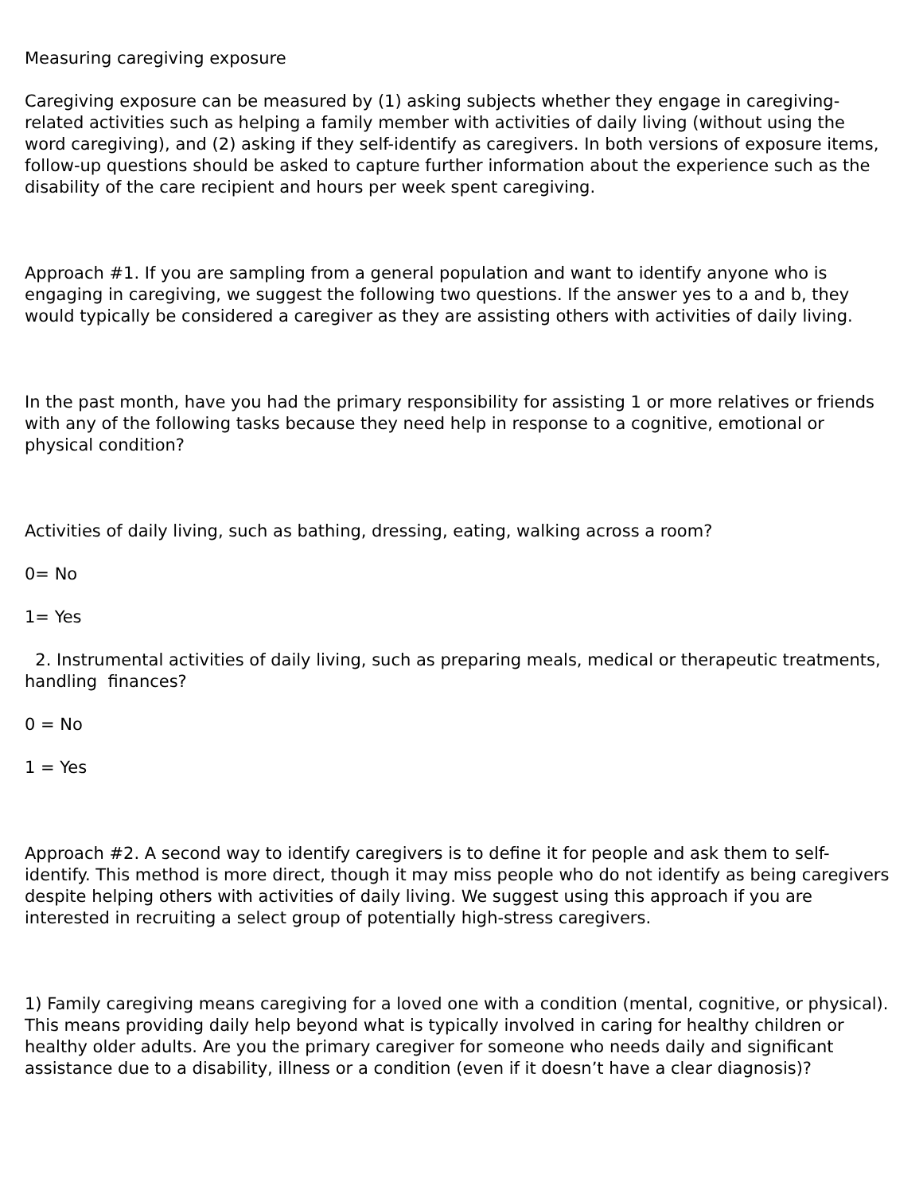Measuring caregiving exposure
Caregiving exposure can be measured by (1) asking subjects whether they engage in caregiving-related activities such as helping a family member with activities of daily living (without using the word caregiving), and (2) asking if they self-identify as caregivers. In both versions of exposure items, follow-up questions should be asked to capture further information about the experience such as the disability of the care recipient and hours per week spent caregiving.
Approach #1. If you are sampling from a general population and want to identify anyone who is engaging in caregiving, we suggest the following two questions. If the answer yes to a and b, they would typically be considered a caregiver as they are assisting others with activities of daily living.
In the past month, have you had the primary responsibility for assisting 1 or more relatives or friends with any of the following tasks because they need help in response to a cognitive, emotional or physical condition?
Activities of daily living, such as bathing, dressing, eating, walking across a room?
0= No
1= Yes
2. Instrumental activities of daily living, such as preparing meals, medical or therapeutic treatments, handling finances?
0 = No
1 = Yes
Approach #2. A second way to identify caregivers is to define it for people and ask them to self-identify. This method is more direct, though it may miss people who do not identify as being caregivers despite helping others with activities of daily living. We suggest using this approach if you are interested in recruiting a select group of potentially high-stress caregivers.
1) Family caregiving means caregiving for a loved one with a condition (mental, cognitive, or physical). This means providing daily help beyond what is typically involved in caring for healthy children or healthy older adults. Are you the primary caregiver for someone who needs daily and significant assistance due to a disability, illness or a condition (even if it doesn’t have a clear diagnosis)?